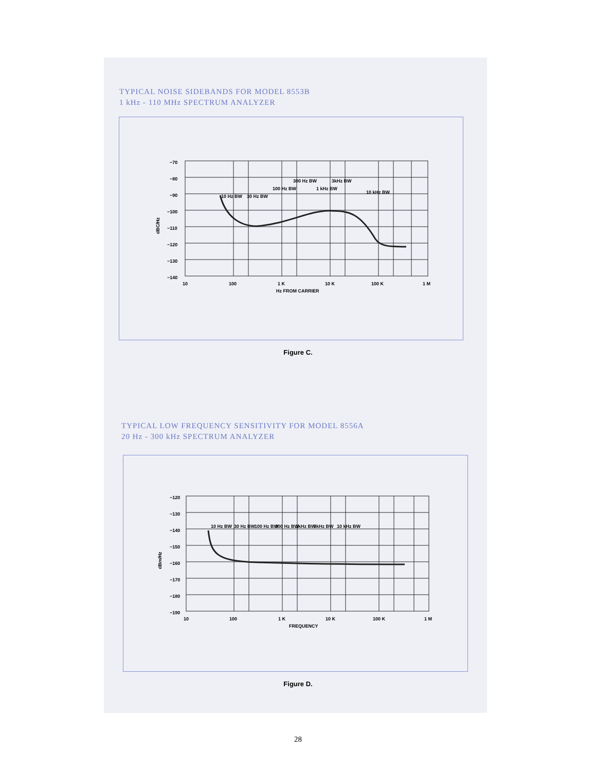TYPICAL NOISE SIDEBANDS FOR MODEL 8553B
1 kHz - 110 MHz SPECTRUM ANALYZER
−70
−80
−90
−100
−110
−120
−130
−140
10
100
1 K
10 K
100 K
1 M
Hz FROM CARRIER
dBC/Hz
10 Hz BW
30 Hz BW
100 Hz BW
300 Hz BW
1 kHz BW
3kHz BW
10 kHz BW
Figure C.
TYPICAL LOW FREQUENCY SENSITIVITY FOR MODEL 8556A
20 Hz - 300 kHz SPECTRUM ANALYZER
−120
−130
−140
−150
−160
−170
−180
−190
10
100
1 K
10 K
100 K
1 M
FREQUENCY
dBm/Hz
10 Hz BW
30 Hz BW
100 Hz BW
300 Hz BW
1kHz BW
3kHz BW
10 kHz BW
Figure D.
28